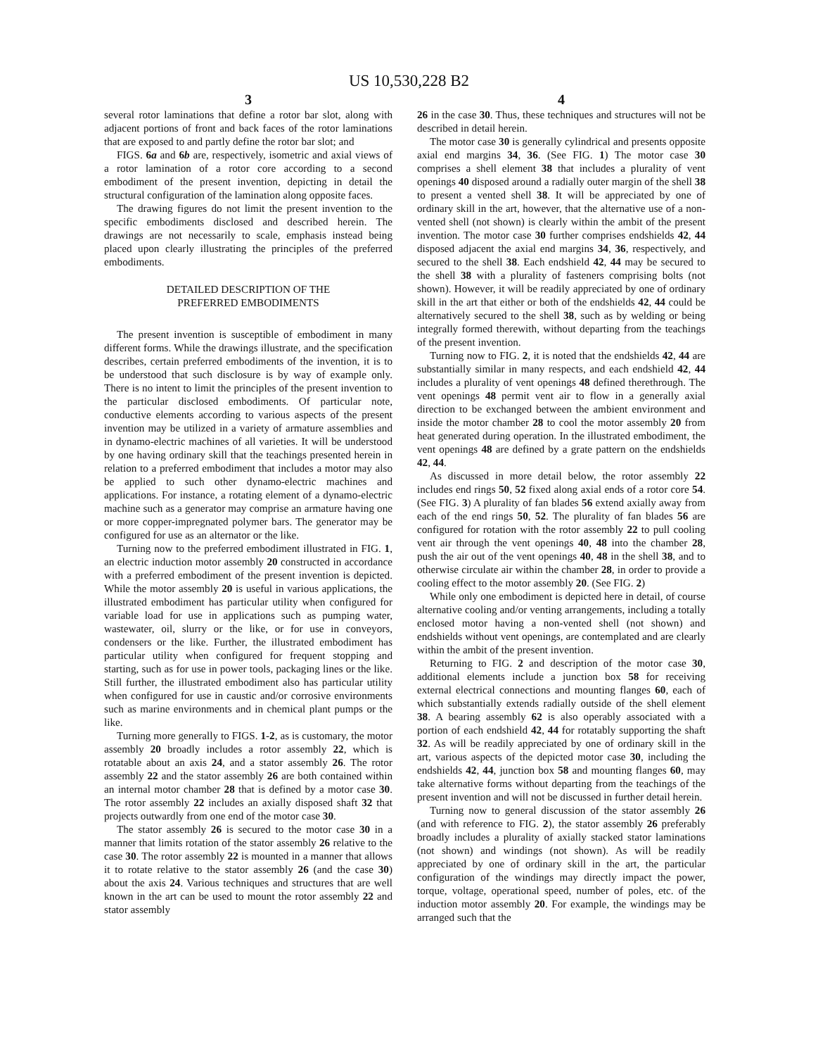US 10,530,228 B2
3
several rotor laminations that define a rotor bar slot, along with adjacent portions of front and back faces of the rotor laminations that are exposed to and partly define the rotor bar slot; and
FIGS. 6a and 6b are, respectively, isometric and axial views of a rotor lamination of a rotor core according to a second embodiment of the present invention, depicting in detail the structural configuration of the lamination along opposite faces.
The drawing figures do not limit the present invention to the specific embodiments disclosed and described herein. The drawings are not necessarily to scale, emphasis instead being placed upon clearly illustrating the principles of the preferred embodiments.
DETAILED DESCRIPTION OF THE
PREFERRED EMBODIMENTS
The present invention is susceptible of embodiment in many different forms. While the drawings illustrate, and the specification describes, certain preferred embodiments of the invention, it is to be understood that such disclosure is by way of example only. There is no intent to limit the principles of the present invention to the particular disclosed embodiments. Of particular note, conductive elements according to various aspects of the present invention may be utilized in a variety of armature assemblies and in dynamo-electric machines of all varieties. It will be understood by one having ordinary skill that the teachings presented herein in relation to a preferred embodiment that includes a motor may also be applied to such other dynamo-electric machines and applications. For instance, a rotating element of a dynamo-electric machine such as a generator may comprise an armature having one or more copper-impregnated polymer bars. The generator may be configured for use as an alternator or the like.
Turning now to the preferred embodiment illustrated in FIG. 1, an electric induction motor assembly 20 constructed in accordance with a preferred embodiment of the present invention is depicted. While the motor assembly 20 is useful in various applications, the illustrated embodiment has particular utility when configured for variable load for use in applications such as pumping water, wastewater, oil, slurry or the like, or for use in conveyors, condensers or the like. Further, the illustrated embodiment has particular utility when configured for frequent stopping and starting, such as for use in power tools, packaging lines or the like. Still further, the illustrated embodiment also has particular utility when configured for use in caustic and/or corrosive environments such as marine environments and in chemical plant pumps or the like.
Turning more generally to FIGS. 1-2, as is customary, the motor assembly 20 broadly includes a rotor assembly 22, which is rotatable about an axis 24, and a stator assembly 26. The rotor assembly 22 and the stator assembly 26 are both contained within an internal motor chamber 28 that is defined by a motor case 30. The rotor assembly 22 includes an axially disposed shaft 32 that projects outwardly from one end of the motor case 30.
The stator assembly 26 is secured to the motor case 30 in a manner that limits rotation of the stator assembly 26 relative to the case 30. The rotor assembly 22 is mounted in a manner that allows it to rotate relative to the stator assembly 26 (and the case 30) about the axis 24. Various techniques and structures that are well known in the art can be used to mount the rotor assembly 22 and stator assembly
4
26 in the case 30. Thus, these techniques and structures will not be described in detail herein.
The motor case 30 is generally cylindrical and presents opposite axial end margins 34, 36. (See FIG. 1) The motor case 30 comprises a shell element 38 that includes a plurality of vent openings 40 disposed around a radially outer margin of the shell 38 to present a vented shell 38. It will be appreciated by one of ordinary skill in the art, however, that the alternative use of a non-vented shell (not shown) is clearly within the ambit of the present invention. The motor case 30 further comprises endshields 42, 44 disposed adjacent the axial end margins 34, 36, respectively, and secured to the shell 38. Each endshield 42, 44 may be secured to the shell 38 with a plurality of fasteners comprising bolts (not shown). However, it will be readily appreciated by one of ordinary skill in the art that either or both of the endshields 42, 44 could be alternatively secured to the shell 38, such as by welding or being integrally formed therewith, without departing from the teachings of the present invention.
Turning now to FIG. 2, it is noted that the endshields 42, 44 are substantially similar in many respects, and each endshield 42, 44 includes a plurality of vent openings 48 defined therethrough. The vent openings 48 permit vent air to flow in a generally axial direction to be exchanged between the ambient environment and inside the motor chamber 28 to cool the motor assembly 20 from heat generated during operation. In the illustrated embodiment, the vent openings 48 are defined by a grate pattern on the endshields 42, 44.
As discussed in more detail below, the rotor assembly 22 includes end rings 50, 52 fixed along axial ends of a rotor core 54. (See FIG. 3) A plurality of fan blades 56 extend axially away from each of the end rings 50, 52. The plurality of fan blades 56 are configured for rotation with the rotor assembly 22 to pull cooling vent air through the vent openings 40, 48 into the chamber 28, push the air out of the vent openings 40, 48 in the shell 38, and to otherwise circulate air within the chamber 28, in order to provide a cooling effect to the motor assembly 20. (See FIG. 2)
While only one embodiment is depicted here in detail, of course alternative cooling and/or venting arrangements, including a totally enclosed motor having a non-vented shell (not shown) and endshields without vent openings, are contemplated and are clearly within the ambit of the present invention.
Returning to FIG. 2 and description of the motor case 30, additional elements include a junction box 58 for receiving external electrical connections and mounting flanges 60, each of which substantially extends radially outside of the shell element 38. A bearing assembly 62 is also operably associated with a portion of each endshield 42, 44 for rotatably supporting the shaft 32. As will be readily appreciated by one of ordinary skill in the art, various aspects of the depicted motor case 30, including the endshields 42, 44, junction box 58 and mounting flanges 60, may take alternative forms without departing from the teachings of the present invention and will not be discussed in further detail herein.
Turning now to general discussion of the stator assembly 26 (and with reference to FIG. 2), the stator assembly 26 preferably broadly includes a plurality of axially stacked stator laminations (not shown) and windings (not shown). As will be readily appreciated by one of ordinary skill in the art, the particular configuration of the windings may directly impact the power, torque, voltage, operational speed, number of poles, etc. of the induction motor assembly 20. For example, the windings may be arranged such that the